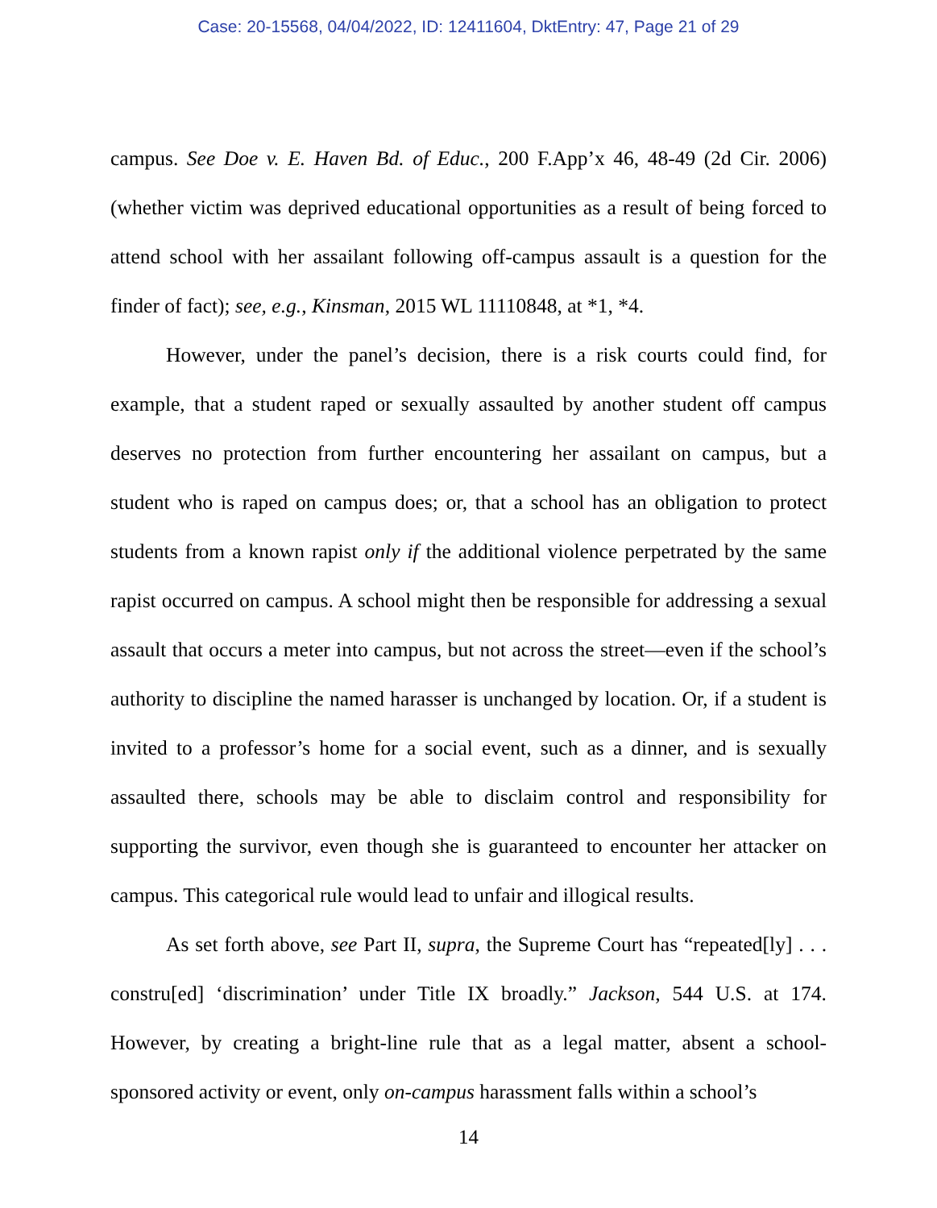Case: 20-15568, 04/04/2022, ID: 12411604, DktEntry: 47, Page 21 of 29
campus. See Doe v. E. Haven Bd. of Educ., 200 F.App’x 46, 48-49 (2d Cir. 2006) (whether victim was deprived educational opportunities as a result of being forced to attend school with her assailant following off-campus assault is a question for the finder of fact); see, e.g., Kinsman, 2015 WL 11110848, at *1, *4.
However, under the panel’s decision, there is a risk courts could find, for example, that a student raped or sexually assaulted by another student off campus deserves no protection from further encountering her assailant on campus, but a student who is raped on campus does; or, that a school has an obligation to protect students from a known rapist only if the additional violence perpetrated by the same rapist occurred on campus. A school might then be responsible for addressing a sexual assault that occurs a meter into campus, but not across the street—even if the school’s authority to discipline the named harasser is unchanged by location. Or, if a student is invited to a professor’s home for a social event, such as a dinner, and is sexually assaulted there, schools may be able to disclaim control and responsibility for supporting the survivor, even though she is guaranteed to encounter her attacker on campus. This categorical rule would lead to unfair and illogical results.
As set forth above, see Part II, supra, the Supreme Court has “repeated[ly] . . . constru[ed] ‘discrimination’ under Title IX broadly.” Jackson, 544 U.S. at 174. However, by creating a bright-line rule that as a legal matter, absent a school-sponsored activity or event, only on-campus harassment falls within a school’s
14